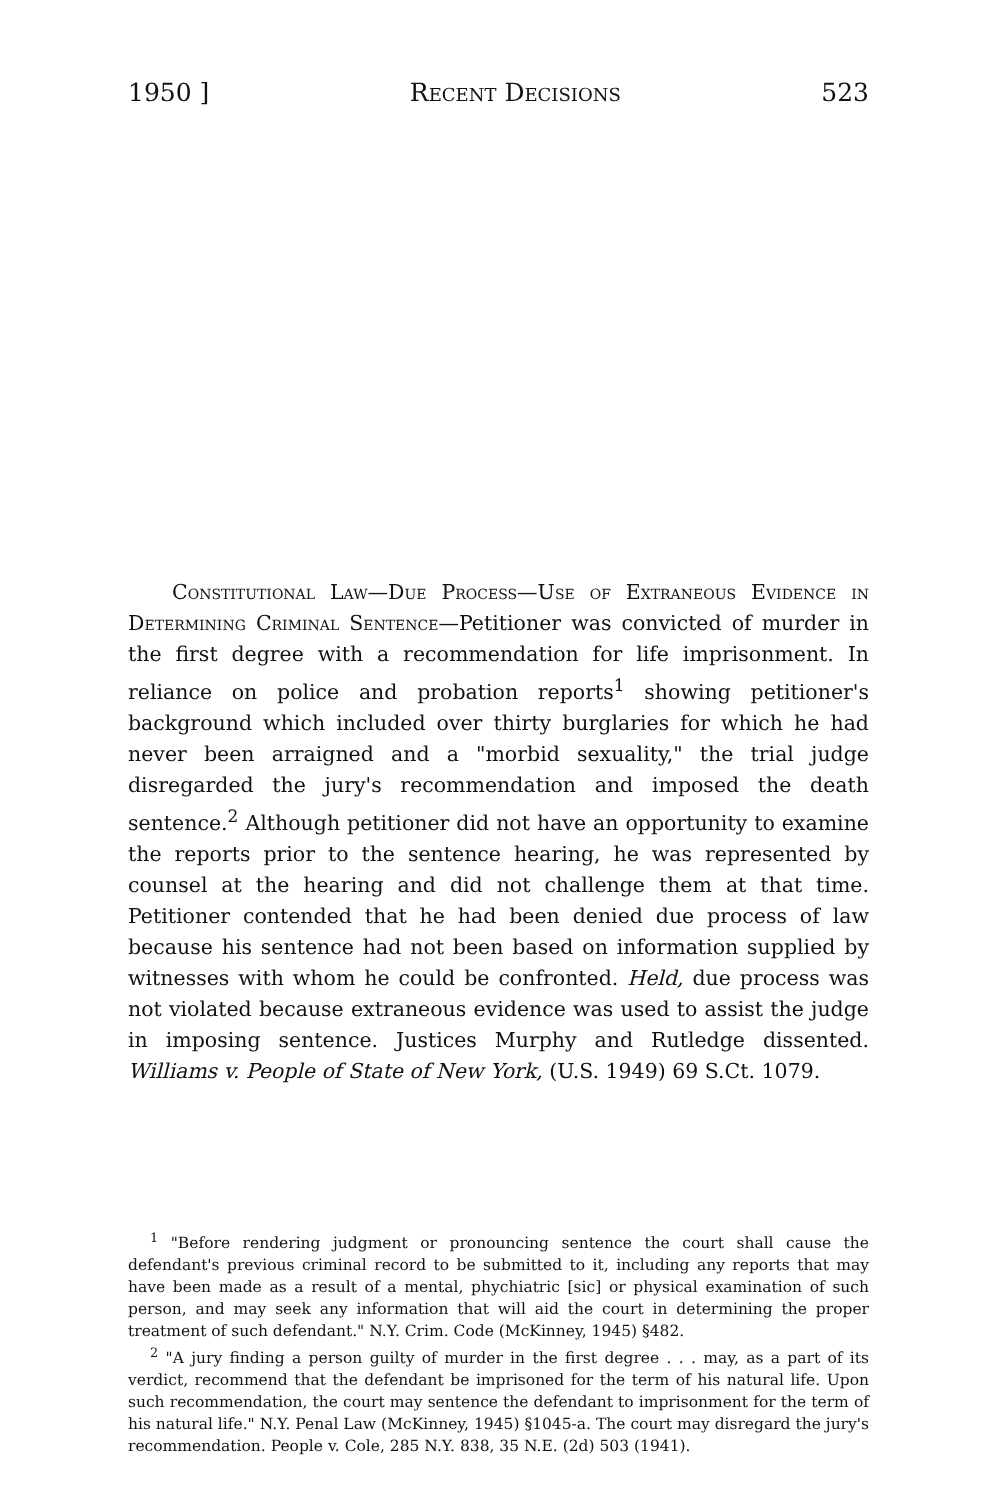1950 ] Recent Decisions 523
Constitutional Law—Due Process—Use of Extraneous Evidence in Determining Criminal Sentence—Petitioner was convicted of murder in the first degree with a recommendation for life imprisonment. In reliance on police and probation reports<sup>1</sup> showing petitioner's background which included over thirty burglaries for which he had never been arraigned and a "morbid sexuality," the trial judge disregarded the jury's recommendation and imposed the death sentence.<sup>2</sup> Although petitioner did not have an opportunity to examine the reports prior to the sentence hearing, he was represented by counsel at the hearing and did not challenge them at that time. Petitioner contended that he had been denied due process of law because his sentence had not been based on information supplied by witnesses with whom he could be confronted. Held, due process was not violated because extraneous evidence was used to assist the judge in imposing sentence. Justices Murphy and Rutledge dissented. Williams v. People of State of New York, (U.S. 1949) 69 S.Ct. 1079.
<sup>1</sup> "Before rendering judgment or pronouncing sentence the court shall cause the defendant's previous criminal record to be submitted to it, including any reports that may have been made as a result of a mental, phychiatric [sic] or physical examination of such person, and may seek any information that will aid the court in determining the proper treatment of such defendant." N.Y. Crim. Code (McKinney, 1945) §482.
<sup>2</sup> "A jury finding a person guilty of murder in the first degree . . . may, as a part of its verdict, recommend that the defendant be imprisoned for the term of his natural life. Upon such recommendation, the court may sentence the defendant to imprisonment for the term of his natural life." N.Y. Penal Law (McKinney, 1945) §1045-a. The court may disregard the jury's recommendation. People v. Cole, 285 N.Y. 838, 35 N.E. (2d) 503 (1941).